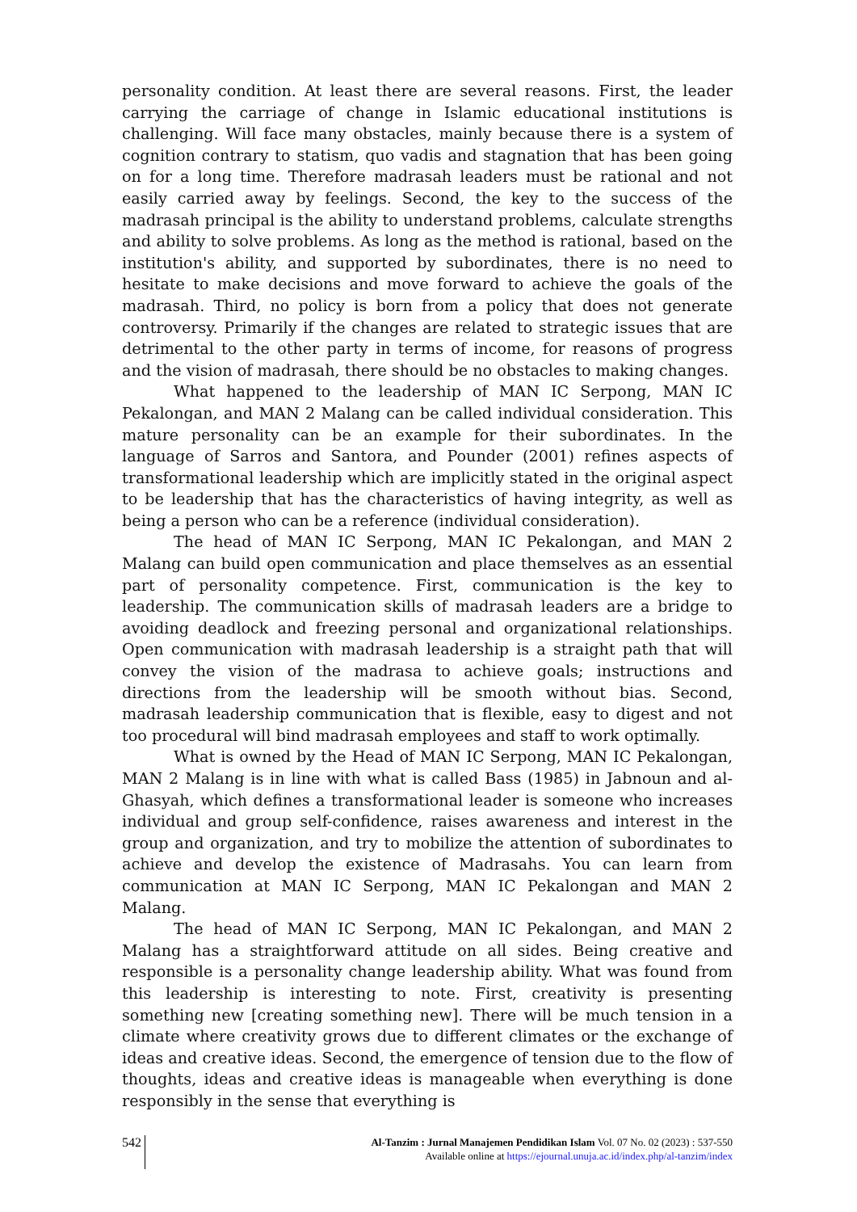personality condition. At least there are several reasons. First, the leader carrying the carriage of change in Islamic educational institutions is challenging. Will face many obstacles, mainly because there is a system of cognition contrary to statism, quo vadis and stagnation that has been going on for a long time. Therefore madrasah leaders must be rational and not easily carried away by feelings. Second, the key to the success of the madrasah principal is the ability to understand problems, calculate strengths and ability to solve problems. As long as the method is rational, based on the institution's ability, and supported by subordinates, there is no need to hesitate to make decisions and move forward to achieve the goals of the madrasah. Third, no policy is born from a policy that does not generate controversy. Primarily if the changes are related to strategic issues that are detrimental to the other party in terms of income, for reasons of progress and the vision of madrasah, there should be no obstacles to making changes.
What happened to the leadership of MAN IC Serpong, MAN IC Pekalongan, and MAN 2 Malang can be called individual consideration. This mature personality can be an example for their subordinates. In the language of Sarros and Santora, and Pounder (2001) refines aspects of transformational leadership which are implicitly stated in the original aspect to be leadership that has the characteristics of having integrity, as well as being a person who can be a reference (individual consideration).
The head of MAN IC Serpong, MAN IC Pekalongan, and MAN 2 Malang can build open communication and place themselves as an essential part of personality competence. First, communication is the key to leadership. The communication skills of madrasah leaders are a bridge to avoiding deadlock and freezing personal and organizational relationships. Open communication with madrasah leadership is a straight path that will convey the vision of the madrasa to achieve goals; instructions and directions from the leadership will be smooth without bias. Second, madrasah leadership communication that is flexible, easy to digest and not too procedural will bind madrasah employees and staff to work optimally.
What is owned by the Head of MAN IC Serpong, MAN IC Pekalongan, MAN 2 Malang is in line with what is called Bass (1985) in Jabnoun and al-Ghasyah, which defines a transformational leader is someone who increases individual and group self-confidence, raises awareness and interest in the group and organization, and try to mobilize the attention of subordinates to achieve and develop the existence of Madrasahs. You can learn from communication at MAN IC Serpong, MAN IC Pekalongan and MAN 2 Malang.
The head of MAN IC Serpong, MAN IC Pekalongan, and MAN 2 Malang has a straightforward attitude on all sides. Being creative and responsible is a personality change leadership ability. What was found from this leadership is interesting to note. First, creativity is presenting something new [creating something new]. There will be much tension in a climate where creativity grows due to different climates or the exchange of ideas and creative ideas. Second, the emergence of tension due to the flow of thoughts, ideas and creative ideas is manageable when everything is done responsibly in the sense that everything is
542
Al-Tanzim : Jurnal Manajemen Pendidikan Islam Vol. 07 No. 02 (2023) : 537-550
Available online at https://ejournal.unuja.ac.id/index.php/al-tanzim/index